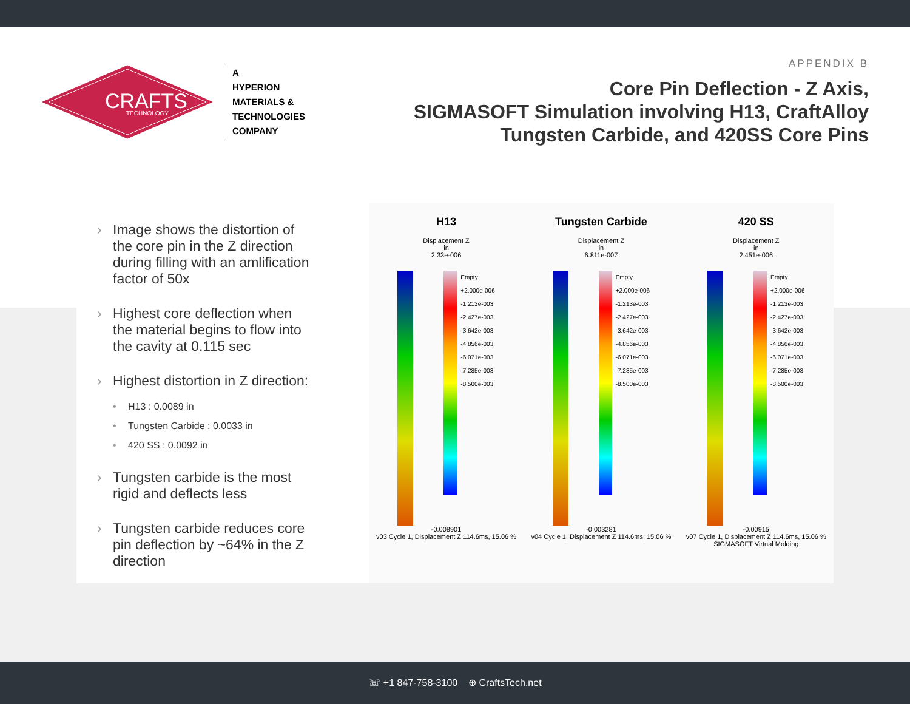CRAFTS
TECHNOLOGY
A
HYPERION
MATERIALS &
TECHNOLOGIES
COMPANY
APPENDIX B
Core Pin Deflection - Z Axis,
SIGMASOFT Simulation involving H13, CraftAlloy
Tungsten Carbide, and 420SS Core Pins
Image shows the distortion of the core pin in the Z direction during filling with an amlification factor of 50x
Highest core deflection when the material begins to flow into the cavity at 0.115 sec
Highest distortion in Z direction:
H13 : 0.0089 in
Tungsten Carbide : 0.0033 in
420 SS : 0.0092 in
Tungsten carbide is the most rigid and deflects less
Tungsten carbide reduces core pin deflection by ~64% in the Z direction
H13
Displacement Z
in
2.33e-006
Empty
+2.000e-006
-1.213e-003
-2.427e-003
-3.642e-003
-4.856e-003
-6.071e-003
-7.285e-003
-8.500e-003
-0.008901
v03 Cycle 1, Displacement Z 114.6ms, 15.06 %
Tungsten Carbide
Displacement Z
in
6.811e-007
Empty
+2.000e-006
-1.213e-003
-2.427e-003
-3.642e-003
-4.856e-003
-6.071e-003
-7.285e-003
-8.500e-003
-0.003281
v04 Cycle 1, Displacement Z 114.6ms, 15.06 %
420 SS
Displacement Z
in
2.451e-006
Empty
+2.000e-006
-1.213e-003
-2.427e-003
-3.642e-003
-4.856e-003
-6.071e-003
-7.285e-003
-8.500e-003
-0.00915
v07 Cycle 1, Displacement Z 114.6ms, 15.06 % SIGMASOFT Virtual Molding
☏ +1 847-758-3100 ⊕ CraftsTech.net